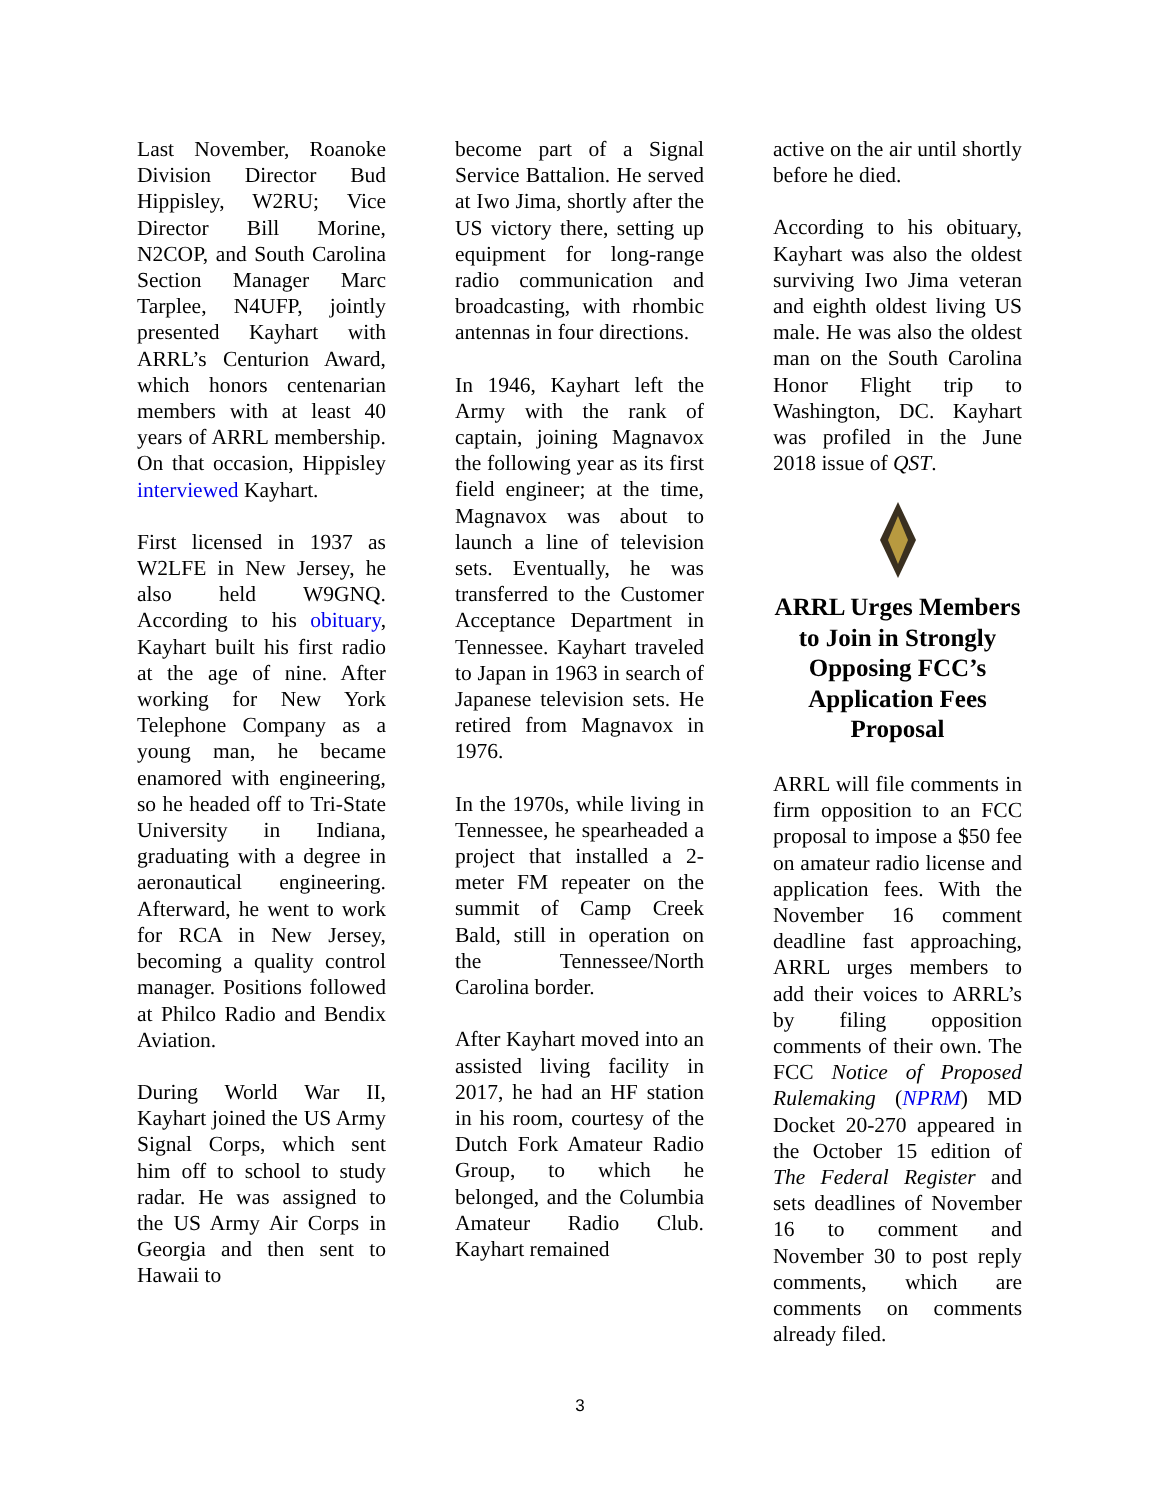Last November, Roanoke Division Director Bud Hippisley, W2RU; Vice Director Bill Morine, N2COP, and South Carolina Section Manager Marc Tarplee, N4UFP, jointly presented Kayhart with ARRL’s Centurion Award, which honors centenarian members with at least 40 years of ARRL membership. On that occasion, Hippisley interviewed Kayhart.
First licensed in 1937 as W2LFE in New Jersey, he also held W9GNQ. According to his obituary, Kayhart built his first radio at the age of nine. After working for New York Telephone Company as a young man, he became enamored with engineering, so he headed off to Tri-State University in Indiana, graduating with a degree in aeronautical engineering. Afterward, he went to work for RCA in New Jersey, becoming a quality control manager. Positions followed at Philco Radio and Bendix Aviation.
During World War II, Kayhart joined the US Army Signal Corps, which sent him off to school to study radar. He was assigned to the US Army Air Corps in Georgia and then sent to Hawaii to
become part of a Signal Service Battalion. He served at Iwo Jima, shortly after the US victory there, setting up equipment for long-range radio communication and broadcasting, with rhombic antennas in four directions.
In 1946, Kayhart left the Army with the rank of captain, joining Magnavox the following year as its first field engineer; at the time, Magnavox was about to launch a line of television sets. Eventually, he was transferred to the Customer Acceptance Department in Tennessee. Kayhart traveled to Japan in 1963 in search of Japanese television sets. He retired from Magnavox in 1976.
In the 1970s, while living in Tennessee, he spearheaded a project that installed a 2-meter FM repeater on the summit of Camp Creek Bald, still in operation on the Tennessee/North Carolina border.
After Kayhart moved into an assisted living facility in 2017, he had an HF station in his room, courtesy of the Dutch Fork Amateur Radio Group, to which he belonged, and the Columbia Amateur Radio Club. Kayhart remained
active on the air until shortly before he died.
According to his obituary, Kayhart was also the oldest surviving Iwo Jima veteran and eighth oldest living US male. He was also the oldest man on the South Carolina Honor Flight trip to Washington, DC. Kayhart was profiled in the June 2018 issue of QST.
ARRL Urges Members to Join in Strongly Opposing FCC’s Application Fees Proposal
ARRL will file comments in firm opposition to an FCC proposal to impose a $50 fee on amateur radio license and application fees. With the November 16 comment deadline fast approaching, ARRL urges members to add their voices to ARRL’s by filing opposition comments of their own. The FCC Notice of Proposed Rulemaking (NPRM) MD Docket 20-270 appeared in the October 15 edition of The Federal Register and sets deadlines of November 16 to comment and November 30 to post reply comments, which are comments on comments already filed.
3